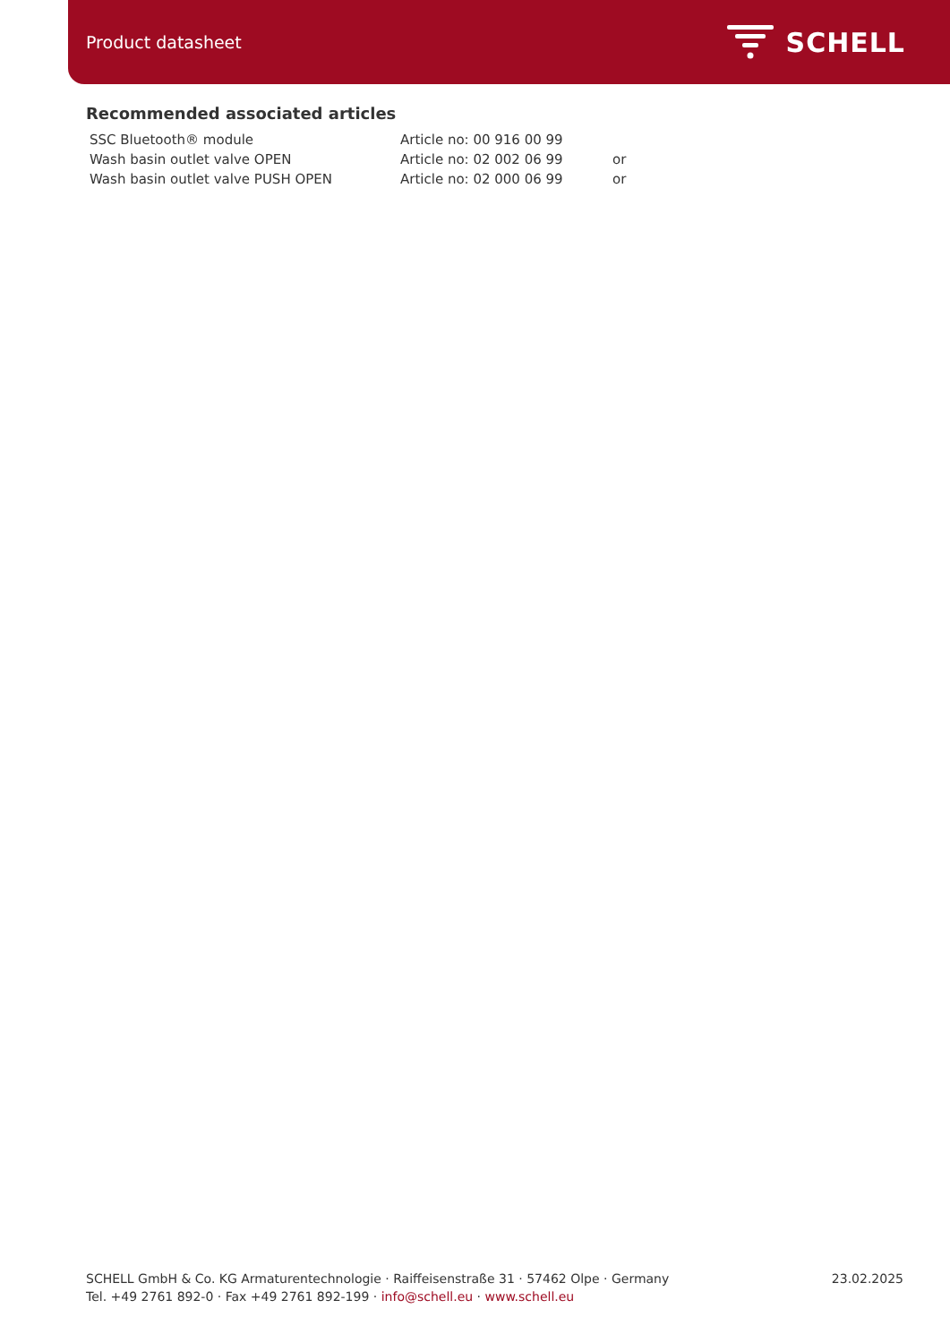Product datasheet
SCHELL
Recommended associated articles
| SSC Bluetooth® module | Article no: 00 916 00 99 | |
| Wash basin outlet valve OPEN | Article no: 02 002 06 99 | or |
| Wash basin outlet valve PUSH OPEN | Article no: 02 000 06 99 | or |
SCHELL GmbH & Co. KG Armaturentechnologie · Raiffeisenstraße 31 · 57462 Olpe · Germany
Tel. +49 2761 892-0 · Fax +49 2761 892-199 · info@schell.eu · www.schell.eu
23.02.2025